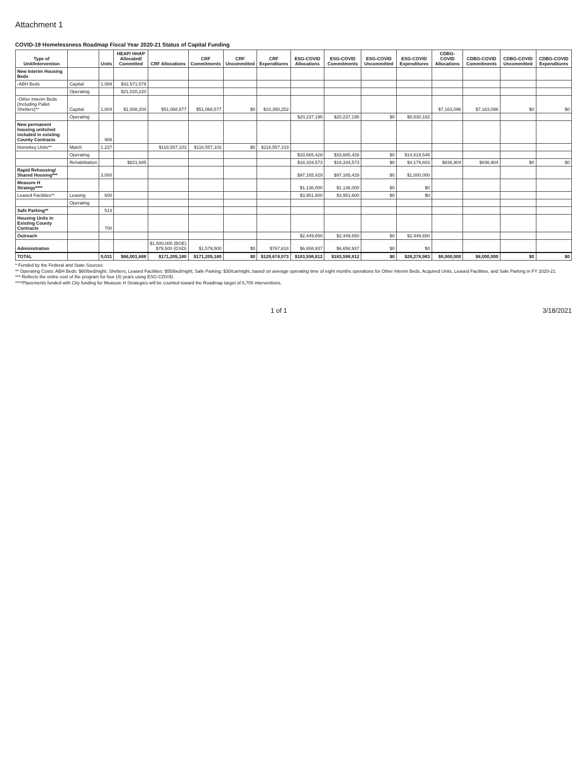Attachment 1
COVID-19 Homelessness Roadmap Fiscal Year 2020-21 Status of Capital Funding
| Type of Unit/Intervention | | Units | HEAP/ HHAP Allocated/ Committed | CRF Allocations | CRF Commitments | CRF Uncommitted | CRF Expenditures | ESG-COVID Allocations | ESG-COVID Commitments | ESG-COVID Uncommitted | ESG-COVID Expenditures | CDBG-COVID Allocations | CDBG-COVID Commitments | CDBG-COVID Uncommitted | CDBG-COVID Expenditures |
| --- | --- | --- | --- | --- | --- | --- | --- | --- | --- | --- | --- | --- | --- | --- | --- |
| New Interim Housing Beds | | | | | | | | | | | | | | | |
| -ABH Beds | Capital | 1,069 | $42,571,579 | | | | | | | | | | | | |
| | Operating | | $21,020,220 | | | | | | | | | | | | |
| -Other Interim Beds (Including Pallet Shelters)** | Capital | 1,004 | $1,588,204 | $51,068,577 | $51,068,577 | $0 | $10,350,252 | | | | | $7,163,096 | $7,163,096 | $0 | $0 |
| | Operating | | | | | | | $20,237,195 | $20,237,195 | $0 | $5,830,182 | | | | |
| New permanent housing units/not included in existing County Contracts | | 908 | | | | | | | | | | | | | |
| Homekey Units** | Match | 1,237 | | $118,557,103 | $118,557,103 | $0 | $118,557,103 | | | | | | | | |
| | Operating | | | | | | | $33,665,428 | $33,665,428 | $0 | $14,819,548 | | | | |
| | Rehabilitation | | $821,685 | | | | | $18,334,573 | $18,334,573 | $0 | $4,179,603 | $836,904 | $836,904 | $0 | $0 |
| Rapid Rehousing/ Shared Housing*** | | 3,000 | | | | | | $97,165,429 | $97,165,429 | $0 | $1,000,000 | | | | |
| Measure H Strategy**** | | | | | | | | $1,136,000 | $1,136,000 | $0 | $0 | | | | |
| Leased Facilities** | Leasing | 600 | | | | | | $3,951,600 | $3,951,600 | $0 | $0 | | | | |
| | Operating | | | | | | | | | | | | | | |
| Safe Parking** | | 513 | | | | | | | | | | | | | |
| Housing Units in Existing County Contracts | | 700 | | | | | | | | | | | | | |
| Outreach | | | | | | | | $2,449,650 | $2,449,650 | $0 | $2,449,650 | | | | |
| Administration | | | | $1,500,000 (BOE) $79,500 (GSD) | $1,579,500 | $0 | $767,618 | $6,658,937 | $6,658,937 | $0 | $0 | | | | |
| TOTAL | | 9,031 | $66,001,688 | $171,205,180 | $171,205,180 | $0 | $129,674,973 | $183,598,812 | $183,598,812 | $0 | $28,278,983 | $8,000,000 | $8,000,000 | $0 | $0 |
* Funded by the Federal and State Sources
** Operating Costs: ABH Beds: $60/bed/night; Shelters, Leased Facilities: $55/bed/night; Safe Parking: $30/car/night, based on average operating time of eight months operations for Other Interim Beds, Acquired Units, Leased Facilities, and Safe Parking in FY 2020-21.
*** Reflects the entire cost of the program for four (4) years using ESG-COVID.
****Placements funded with City funding for Measure H Strategies will be counted toward the Roadmap target of 6,700 interventions.
1 of 1 3/18/2021